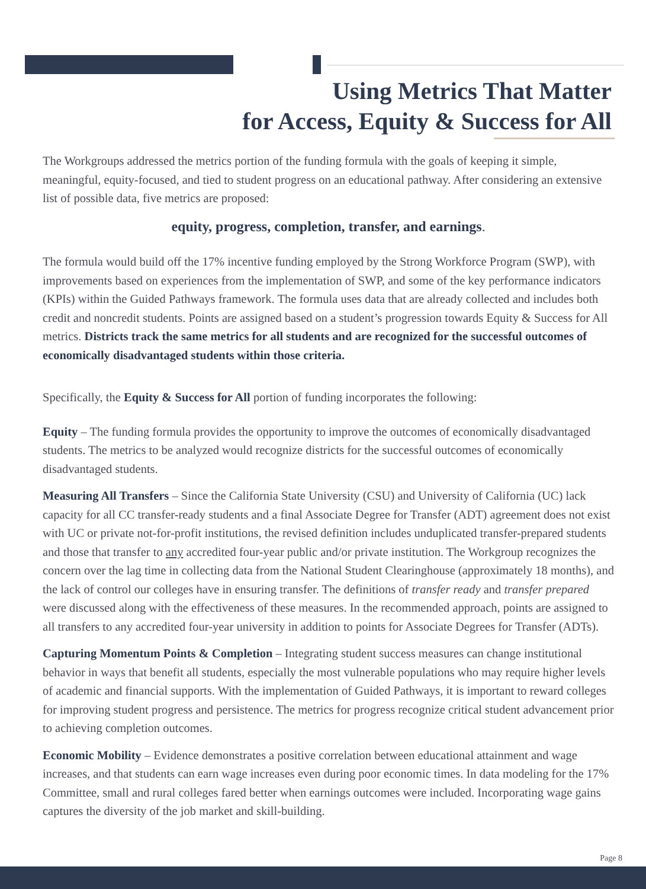Using Metrics That Matter
for Access, Equity & Success for All
The Workgroups addressed the metrics portion of the funding formula with the goals of keeping it simple, meaningful, equity-focused, and tied to student progress on an educational pathway. After considering an extensive list of possible data, five metrics are proposed:
equity, progress, completion, transfer, and earnings.
The formula would build off the 17% incentive funding employed by the Strong Workforce Program (SWP), with improvements based on experiences from the implementation of SWP, and some of the key performance indicators (KPIs) within the Guided Pathways framework. The formula uses data that are already collected and includes both credit and noncredit students. Points are assigned based on a student’s progression towards Equity & Success for All metrics. Districts track the same metrics for all students and are recognized for the successful outcomes of economically disadvantaged students within those criteria.
Specifically, the Equity & Success for All portion of funding incorporates the following:
Equity – The funding formula provides the opportunity to improve the outcomes of economically disadvantaged students. The metrics to be analyzed would recognize districts for the successful outcomes of economically disadvantaged students.
Measuring All Transfers – Since the California State University (CSU) and University of California (UC) lack capacity for all CC transfer-ready students and a final Associate Degree for Transfer (ADT) agreement does not exist with UC or private not-for-profit institutions, the revised definition includes unduplicated transfer-prepared students and those that transfer to any accredited four-year public and/or private institution. The Workgroup recognizes the concern over the lag time in collecting data from the National Student Clearinghouse (approximately 18 months), and the lack of control our colleges have in ensuring transfer. The definitions of transfer ready and transfer prepared were discussed along with the effectiveness of these measures. In the recommended approach, points are assigned to all transfers to any accredited four-year university in addition to points for Associate Degrees for Transfer (ADTs).
Capturing Momentum Points & Completion – Integrating student success measures can change institutional behavior in ways that benefit all students, especially the most vulnerable populations who may require higher levels of academic and financial supports. With the implementation of Guided Pathways, it is important to reward colleges for improving student progress and persistence. The metrics for progress recognize critical student advancement prior to achieving completion outcomes.
Economic Mobility – Evidence demonstrates a positive correlation between educational attainment and wage increases, and that students can earn wage increases even during poor economic times. In data modeling for the 17% Committee, small and rural colleges fared better when earnings outcomes were included. Incorporating wage gains captures the diversity of the job market and skill-building.
Page 8